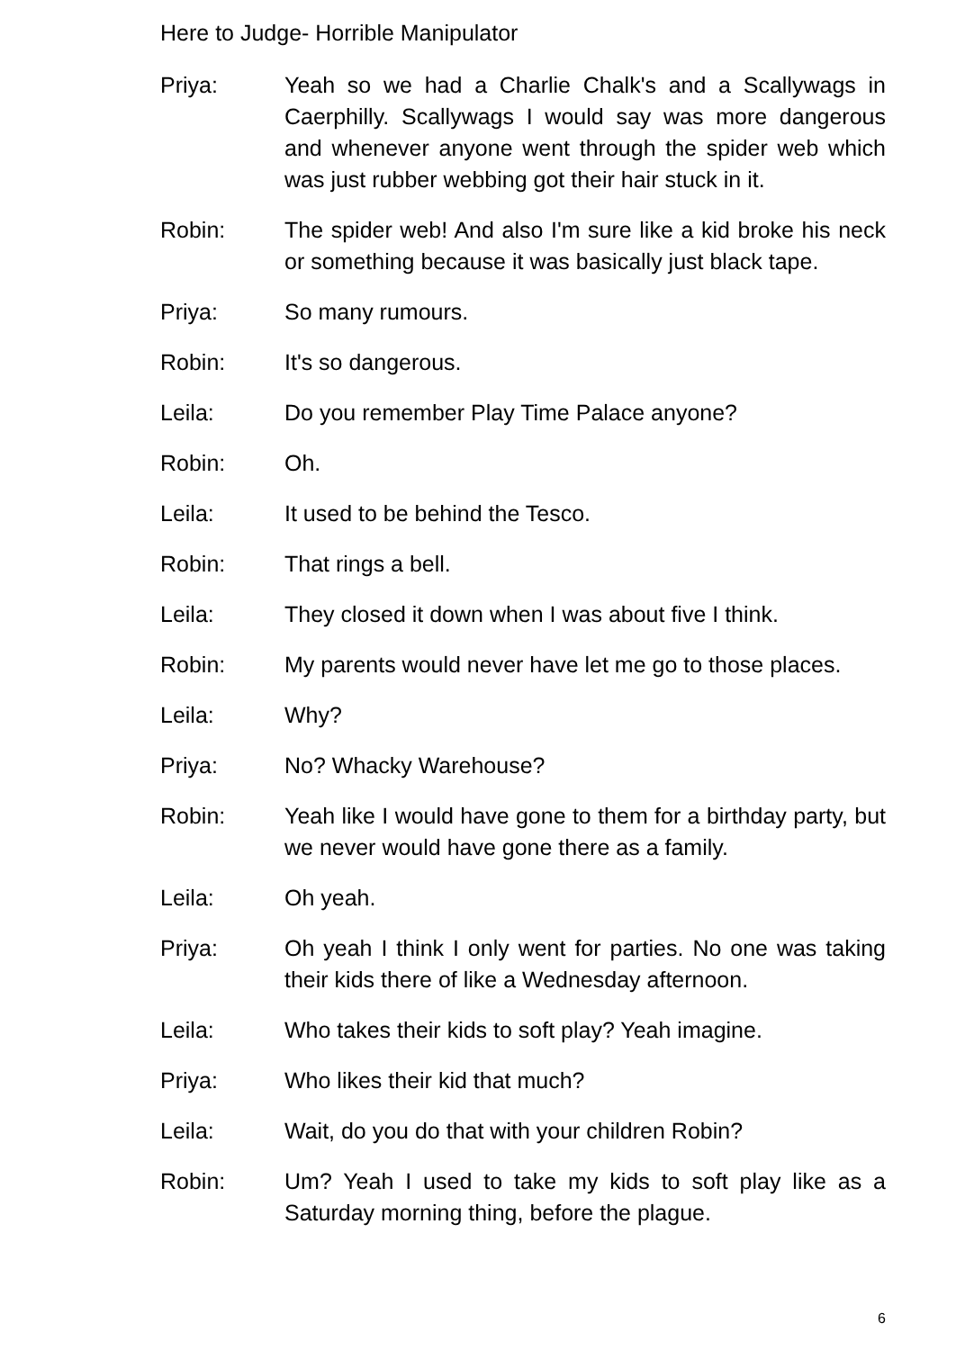Here to Judge- Horrible Manipulator
Priya: Yeah so we had a Charlie Chalk's and a Scallywags in Caerphilly. Scallywags I would say was more dangerous and whenever anyone went through the spider web which was just rubber webbing got their hair stuck in it.
Robin: The spider web! And also I'm sure like a kid broke his neck or something because it was basically just black tape.
Priya: So many rumours.
Robin: It's so dangerous.
Leila: Do you remember Play Time Palace anyone?
Robin: Oh.
Leila: It used to be behind the Tesco.
Robin: That rings a bell.
Leila: They closed it down when I was about five I think.
Robin: My parents would never have let me go to those places.
Leila: Why?
Priya: No? Whacky Warehouse?
Robin: Yeah like I would have gone to them for a birthday party, but we never would have gone there as a family.
Leila: Oh yeah.
Priya: Oh yeah I think I only went for parties. No one was taking their kids there of like a Wednesday afternoon.
Leila: Who takes their kids to soft play? Yeah imagine.
Priya: Who likes their kid that much?
Leila: Wait, do you do that with your children Robin?
Robin: Um? Yeah I used to take my kids to soft play like as a Saturday morning thing, before the plague.
6